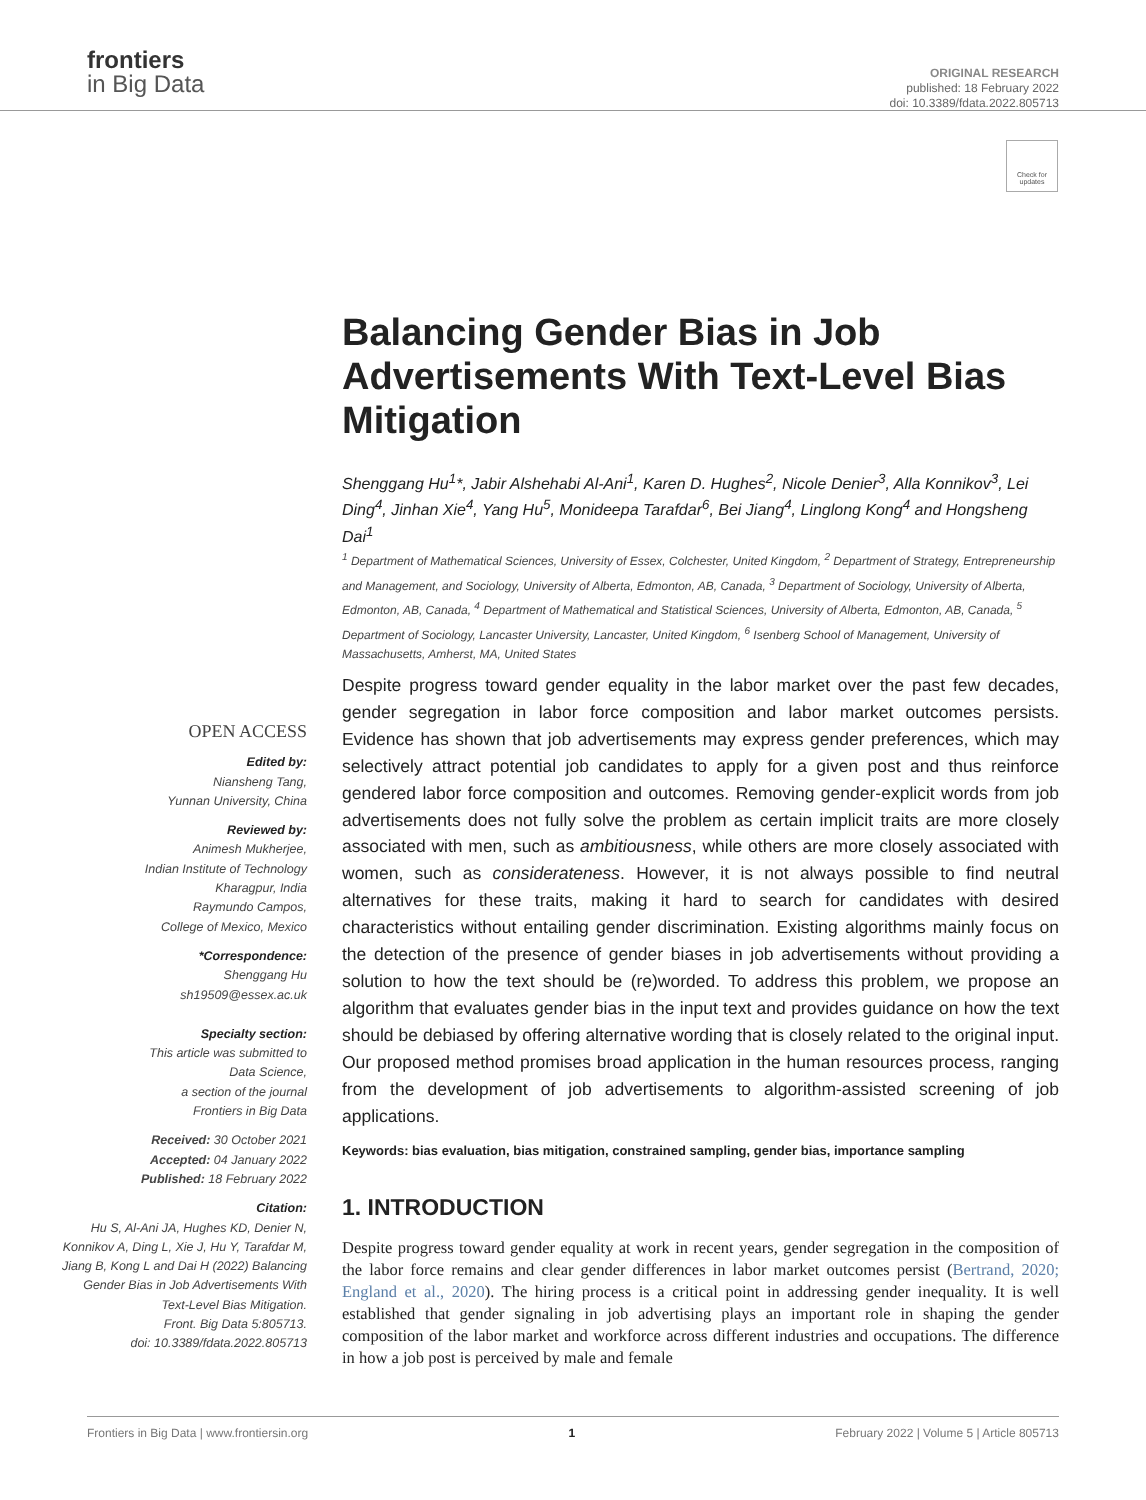frontiers
in Big Data
ORIGINAL RESEARCH
published: 18 February 2022
doi: 10.3389/fdata.2022.805713
Check for updates
Balancing Gender Bias in Job Advertisements With Text-Level Bias Mitigation
Shenggang Hu<sup>1</sup>*, Jabir Alshehabi Al-Ani<sup>1</sup>, Karen D. Hughes<sup>2</sup>, Nicole Denier<sup>3</sup>, Alla Konnikov<sup>3</sup>, Lei Ding<sup>4</sup>, Jinhan Xie<sup>4</sup>, Yang Hu<sup>5</sup>, Monideepa Tarafdar<sup>6</sup>, Bei Jiang<sup>4</sup>, Linglong Kong<sup>4</sup> and Hongsheng Dai<sup>1</sup>
<sup>1</sup> Department of Mathematical Sciences, University of Essex, Colchester, United Kingdom, <sup>2</sup> Department of Strategy, Entrepreneurship and Management, and Sociology, University of Alberta, Edmonton, AB, Canada, <sup>3</sup> Department of Sociology, University of Alberta, Edmonton, AB, Canada, <sup>4</sup> Department of Mathematical and Statistical Sciences, University of Alberta, Edmonton, AB, Canada, <sup>5</sup> Department of Sociology, Lancaster University, Lancaster, United Kingdom, <sup>6</sup> Isenberg School of Management, University of Massachusetts, Amherst, MA, United States
OPEN ACCESS
Edited by:
Niansheng Tang,
Yunnan University, China
Reviewed by:
Animesh Mukherjee,
Indian Institute of Technology
Kharagpur, India
Raymundo Campos,
College of Mexico, Mexico
*Correspondence:
Shenggang Hu
sh19509@essex.ac.uk
Specialty section:
This article was submitted to
Data Science,
a section of the journal
Frontiers in Big Data
Received: 30 October 2021
Accepted: 04 January 2022
Published: 18 February 2022
Citation:
Hu S, Al-Ani JA, Hughes KD, Denier N, Konnikov A, Ding L, Xie J, Hu Y, Tarafdar M, Jiang B, Kong L and Dai H (2022) Balancing Gender Bias in Job Advertisements With Text-Level Bias Mitigation.
Front. Big Data 5:805713.
doi: 10.3389/fdata.2022.805713
Despite progress toward gender equality in the labor market over the past few decades, gender segregation in labor force composition and labor market outcomes persists. Evidence has shown that job advertisements may express gender preferences, which may selectively attract potential job candidates to apply for a given post and thus reinforce gendered labor force composition and outcomes. Removing gender-explicit words from job advertisements does not fully solve the problem as certain implicit traits are more closely associated with men, such as ambitiousness, while others are more closely associated with women, such as considerateness. However, it is not always possible to find neutral alternatives for these traits, making it hard to search for candidates with desired characteristics without entailing gender discrimination. Existing algorithms mainly focus on the detection of the presence of gender biases in job advertisements without providing a solution to how the text should be (re)worded. To address this problem, we propose an algorithm that evaluates gender bias in the input text and provides guidance on how the text should be debiased by offering alternative wording that is closely related to the original input. Our proposed method promises broad application in the human resources process, ranging from the development of job advertisements to algorithm-assisted screening of job applications.
Keywords: bias evaluation, bias mitigation, constrained sampling, gender bias, importance sampling
1. INTRODUCTION
Despite progress toward gender equality at work in recent years, gender segregation in the composition of the labor force remains and clear gender differences in labor market outcomes persist (Bertrand, 2020; England et al., 2020). The hiring process is a critical point in addressing gender inequality. It is well established that gender signaling in job advertising plays an important role in shaping the gender composition of the labor market and workforce across different industries and occupations. The difference in how a job post is perceived by male and female
Frontiers in Big Data | www.frontiersin.org 1 February 2022 | Volume 5 | Article 805713